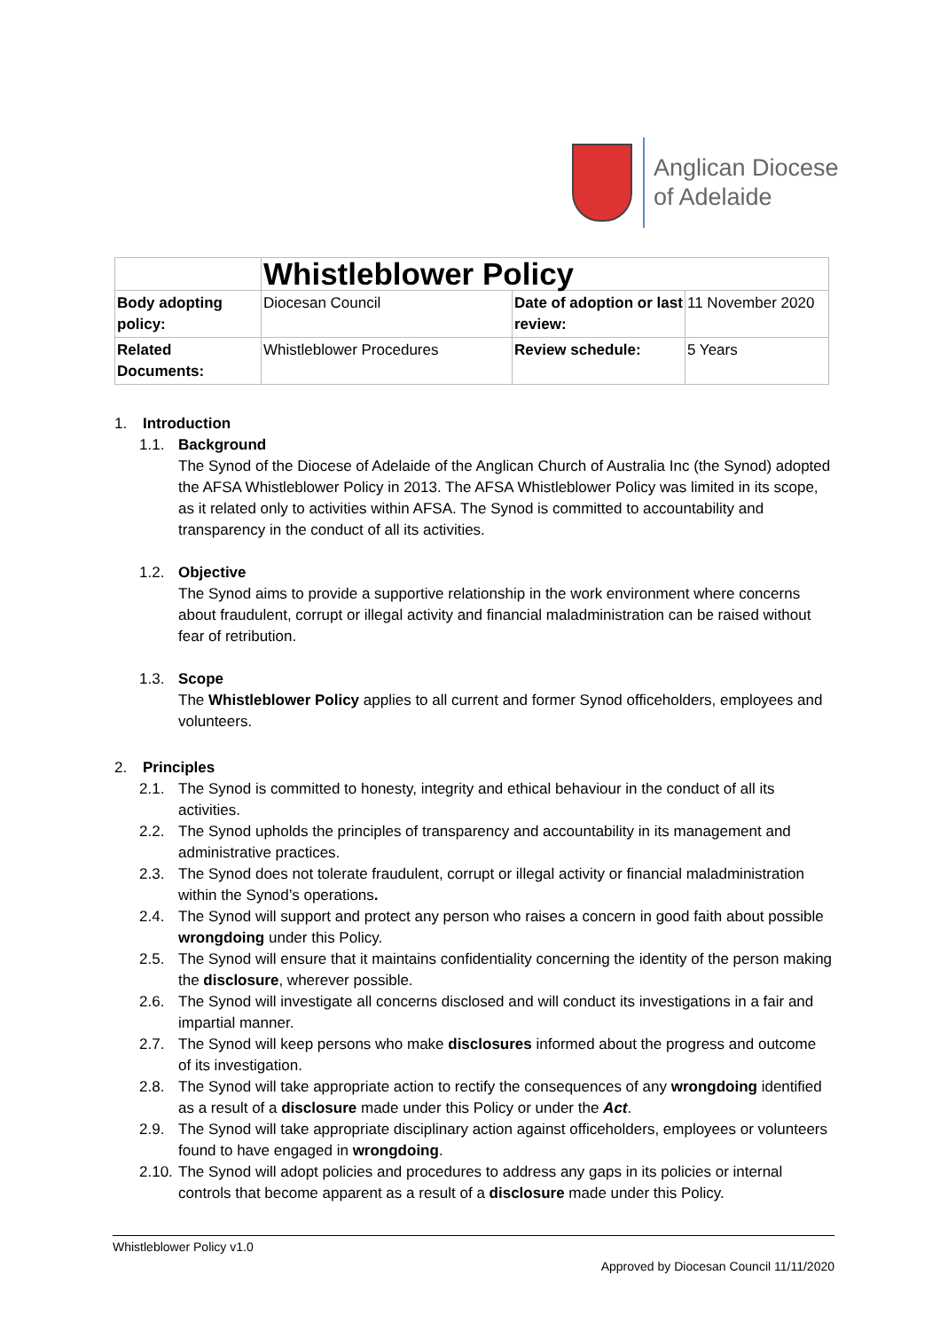Anglican Diocese
of Adelaide
| | Whistleblower Policy | | |
| Body adopting policy: | Diocesan Council | Date of adoption or last review: | 11 November 2020 |
| Related Documents: | Whistleblower Procedures | Review schedule: | 5 Years |
1. Introduction
1.1. Background
The Synod of the Diocese of Adelaide of the Anglican Church of Australia Inc (the Synod) adopted the AFSA Whistleblower Policy in 2013. The AFSA Whistleblower Policy was limited in its scope, as it related only to activities within AFSA. The Synod is committed to accountability and transparency in the conduct of all its activities.
1.2. Objective
The Synod aims to provide a supportive relationship in the work environment where concerns about fraudulent, corrupt or illegal activity and financial maladministration can be raised without fear of retribution.
1.3. Scope
The Whistleblower Policy applies to all current and former Synod officeholders, employees and volunteers.
2. Principles
2.1. The Synod is committed to honesty, integrity and ethical behaviour in the conduct of all its activities.
2.2. The Synod upholds the principles of transparency and accountability in its management and administrative practices.
2.3. The Synod does not tolerate fraudulent, corrupt or illegal activity or financial maladministration within the Synod’s operations.
2.4. The Synod will support and protect any person who raises a concern in good faith about possible wrongdoing under this Policy.
2.5. The Synod will ensure that it maintains confidentiality concerning the identity of the person making the disclosure, wherever possible.
2.6. The Synod will investigate all concerns disclosed and will conduct its investigations in a fair and impartial manner.
2.7. The Synod will keep persons who make disclosures informed about the progress and outcome of its investigation.
2.8. The Synod will take appropriate action to rectify the consequences of any wrongdoing identified as a result of a disclosure made under this Policy or under the Act.
2.9. The Synod will take appropriate disciplinary action against officeholders, employees or volunteers found to have engaged in wrongdoing.
2.10. The Synod will adopt policies and procedures to address any gaps in its policies or internal controls that become apparent as a result of a disclosure made under this Policy.
Whistleblower Policy v1.0
Approved by Diocesan Council 11/11/2020